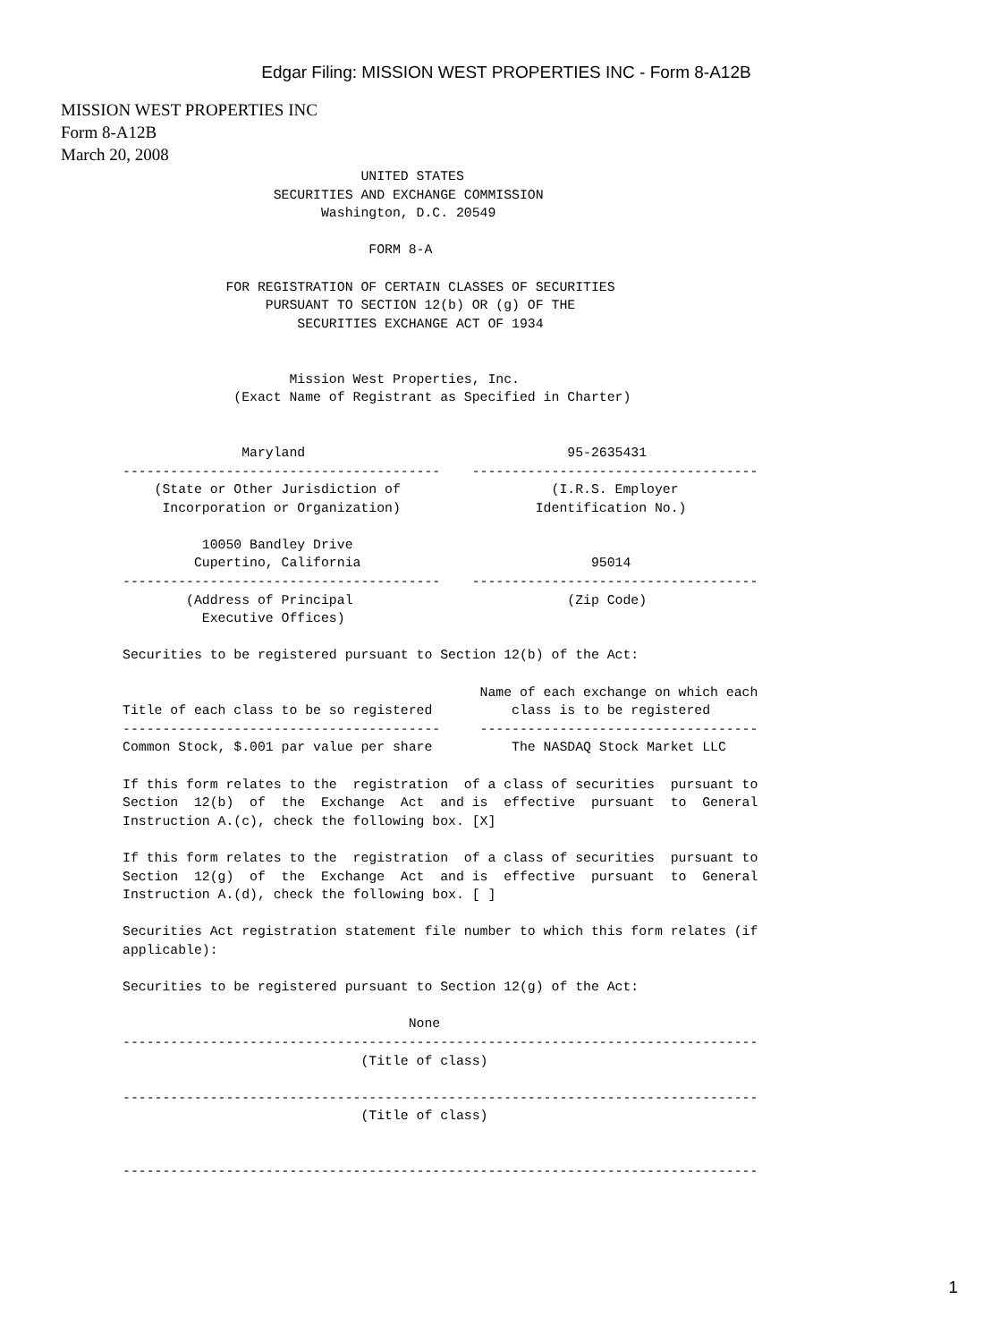Edgar Filing: MISSION WEST PROPERTIES INC - Form 8-A12B
MISSION WEST PROPERTIES INC
Form 8-A12B
March 20, 2008
                              UNITED STATES
                   SECURITIES AND EXCHANGE COMMISSION
                         Washington, D.C. 20549

                               FORM 8-A

             FOR REGISTRATION OF CERTAIN CLASSES OF SECURITIES
                  PURSUANT TO SECTION 12(b) OR (g) OF THE
                      SECURITIES EXCHANGE ACT OF 1934


                     Mission West Properties, Inc.
              (Exact Name of Registrant as Specified in Charter)


               Maryland                                 95-2635431
----------------------------------------    ------------------------------------
    (State or Other Jurisdiction of                   (I.R.S. Employer
     Incorporation or Organization)                 Identification No.)

          10050 Bandley Drive
         Cupertino, California                             95014
----------------------------------------    ------------------------------------
        (Address of Principal                           (Zip Code)
          Executive Offices)

Securities to be registered pursuant to Section 12(b) of the Act:

                                             Name of each exchange on which each
Title of each class to be so registered          class is to be registered
----------------------------------------     -----------------------------------
Common Stock, $.001 par value per share          The NASDAQ Stock Market LLC

If this form relates to the  registration  of a class of securities  pursuant to
Section  12(b)  of  the  Exchange  Act  and is  effective  pursuant  to  General
Instruction A.(c), check the following box. [X]

If this form relates to the  registration  of a class of securities  pursuant to
Section  12(g)  of  the  Exchange  Act  and is  effective  pursuant  to  General
Instruction A.(d), check the following box. [ ]

Securities Act registration statement file number to which this form relates (if
applicable):

Securities to be registered pursuant to Section 12(g) of the Act:

                                    None
--------------------------------------------------------------------------------
                              (Title of class)

--------------------------------------------------------------------------------
                              (Title of class)


--------------------------------------------------------------------------------
1